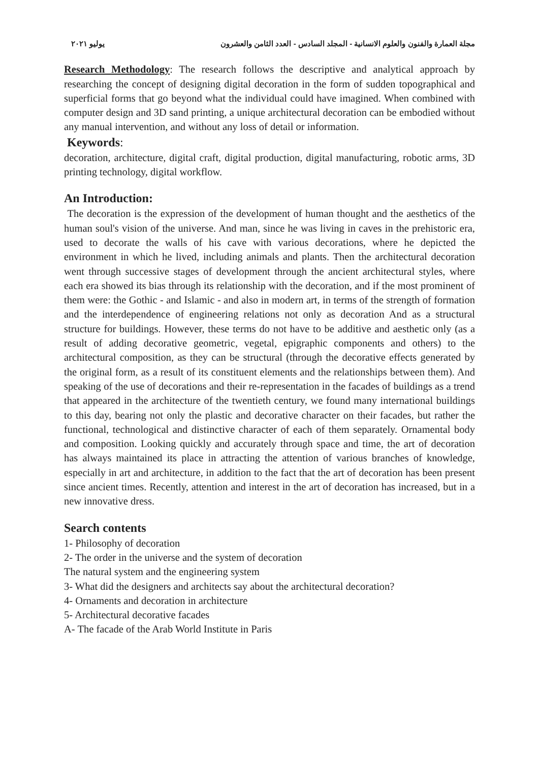مجلة العمارة والفنون والعلوم الانسانية - المجلد السادس - العدد الثامن والعشرون يوليو ٢٠٢١
Research Methodology: The research follows the descriptive and analytical approach by researching the concept of designing digital decoration in the form of sudden topographical and superficial forms that go beyond what the individual could have imagined. When combined with computer design and 3D sand printing, a unique architectural decoration can be embodied without any manual intervention, and without any loss of detail or information.
Keywords:
decoration, architecture, digital craft, digital production, digital manufacturing, robotic arms, 3D printing technology, digital workflow.
An Introduction:
The decoration is the expression of the development of human thought and the aesthetics of the human soul's vision of the universe. And man, since he was living in caves in the prehistoric era, used to decorate the walls of his cave with various decorations, where he depicted the environment in which he lived, including animals and plants. Then the architectural decoration went through successive stages of development through the ancient architectural styles, where each era showed its bias through its relationship with the decoration, and if the most prominent of them were: the Gothic - and Islamic - and also in modern art, in terms of the strength of formation and the interdependence of engineering relations not only as decoration And as a structural structure for buildings. However, these terms do not have to be additive and aesthetic only (as a result of adding decorative geometric, vegetal, epigraphic components and others) to the architectural composition, as they can be structural (through the decorative effects generated by the original form, as a result of its constituent elements and the relationships between them). And speaking of the use of decorations and their re-representation in the facades of buildings as a trend that appeared in the architecture of the twentieth century, we found many international buildings to this day, bearing not only the plastic and decorative character on their facades, but rather the functional, technological and distinctive character of each of them separately. Ornamental body and composition. Looking quickly and accurately through space and time, the art of decoration has always maintained its place in attracting the attention of various branches of knowledge, especially in art and architecture, in addition to the fact that the art of decoration has been present since ancient times. Recently, attention and interest in the art of decoration has increased, but in a new innovative dress.
Search contents
1- Philosophy of decoration
2- The order in the universe and the system of decoration
The natural system and the engineering system
3- What did the designers and architects say about the architectural decoration?
4- Ornaments and decoration in architecture
5- Architectural decorative facades
A- The facade of the Arab World Institute in Paris